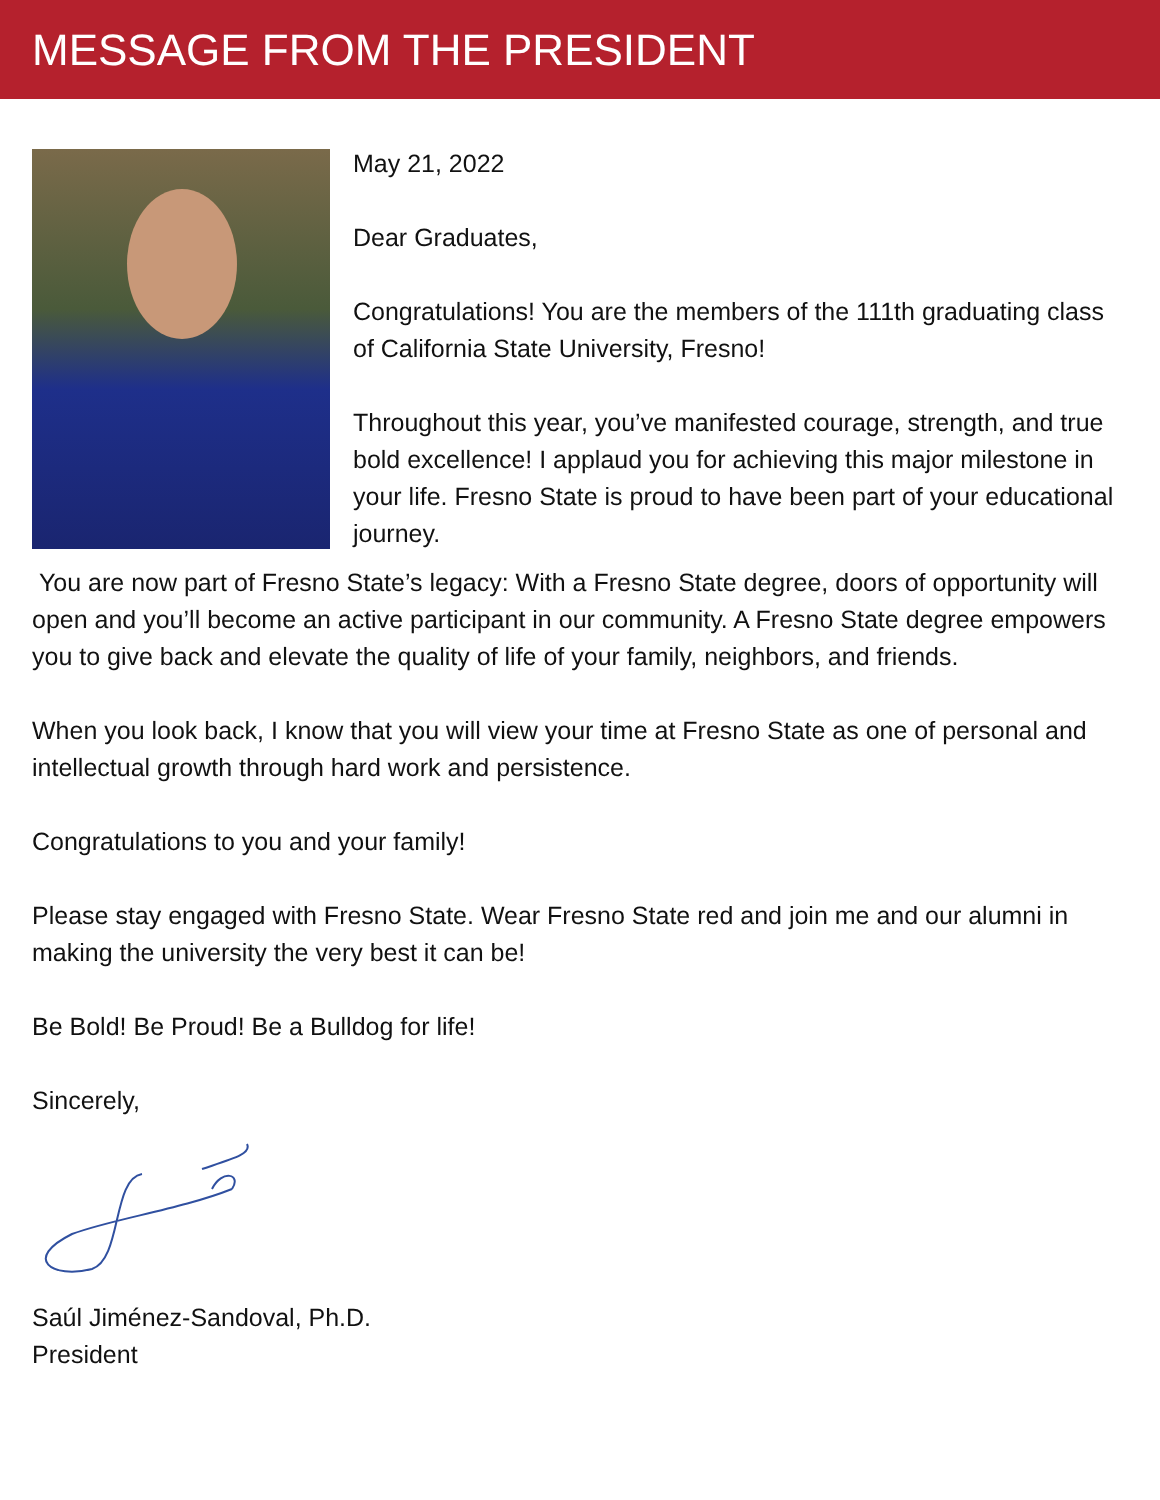MESSAGE FROM THE PRESIDENT
May 21, 2022
Dear Graduates,
Congratulations! You are the members of the 111th graduating class of California State University, Fresno!
Throughout this year, you’ve manifested courage, strength, and true bold excellence! I applaud you for achieving this major milestone in your life. Fresno State is proud to have been part of your educational journey.
You are now part of Fresno State’s legacy: With a Fresno State degree, doors of opportunity will open and you’ll become an active participant in our community. A Fresno State degree empowers you to give back and elevate the quality of life of your family, neighbors, and friends.
When you look back, I know that you will view your time at Fresno State as one of personal and intellectual growth through hard work and persistence.
Congratulations to you and your family!
Please stay engaged with Fresno State. Wear Fresno State red and join me and our alumni in making the university the very best it can be!
Be Bold! Be Proud! Be a Bulldog for life!
Sincerely,
Saúl Jiménez-Sandoval, Ph.D.
President